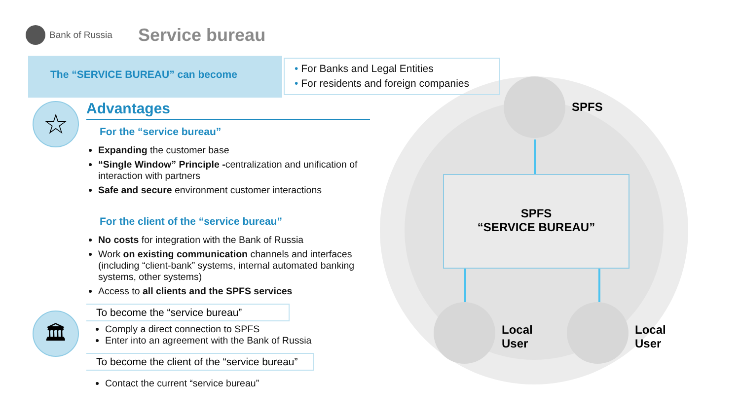Bank of Russia
Service bureau
The “SERVICE BUREAU” can become
• For Banks and Legal Entities
• For residents and foreign companies
☆
🏛
Advantages
For the “service bureau”
Expanding the customer base
“Single Window” Principle -centralization and unification of interaction with partners
Safe and secure environment customer interactions
For the client of the “service bureau”
No costs for integration with the Bank of Russia
Work on existing communication channels and interfaces (including “client-bank” systems, internal automated banking systems, other systems)
Access to all clients and the SPFS services
To become the “service bureau”
Comply a direct connection to SPFS
Enter into an agreement with the Bank of Russia
To become the client of the “service bureau”
Contact the current “service bureau”
SPFS
SPFS
“SERVICE BUREAU”
Local
User
Local
User